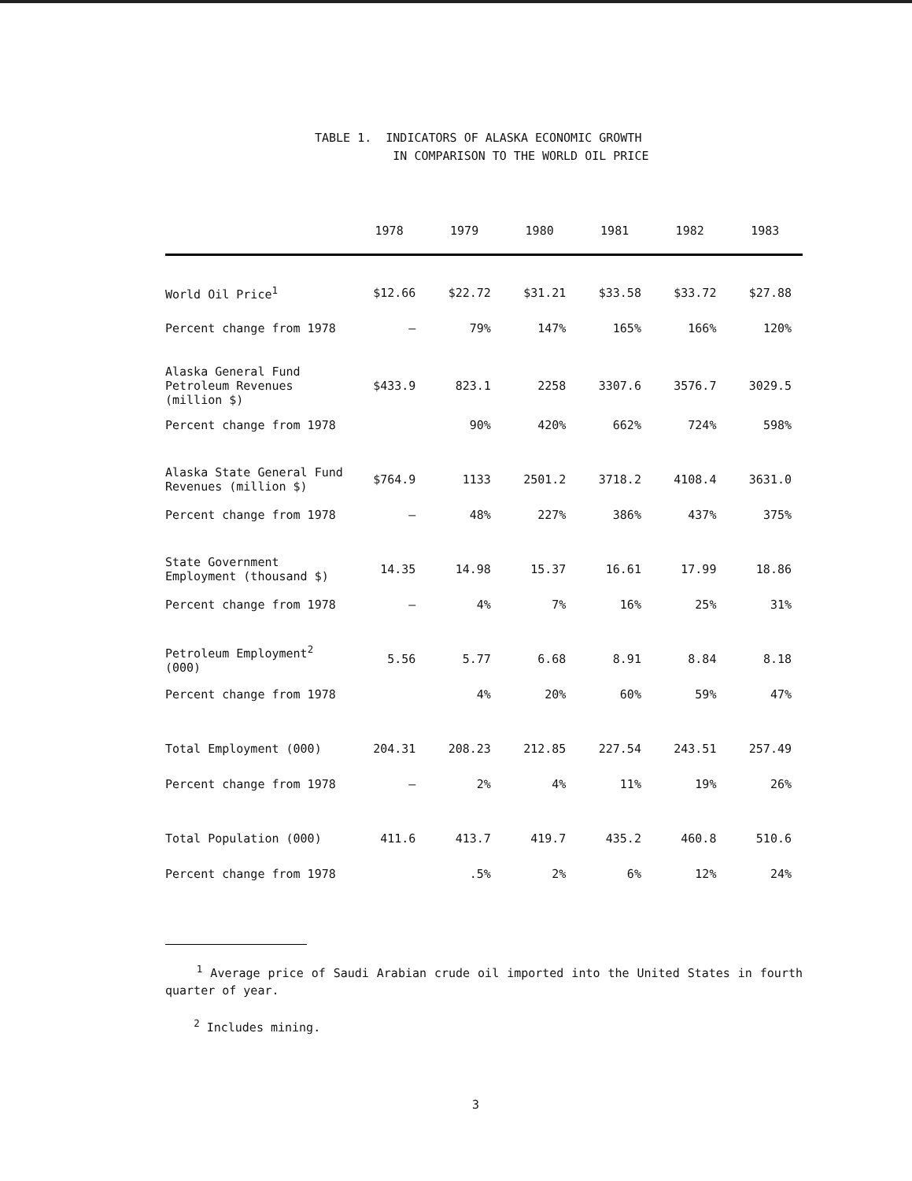TABLE 1. INDICATORS OF ALASKA ECONOMIC GROWTH IN COMPARISON TO THE WORLD OIL PRICE
| | 1978 | 1979 | 1980 | 1981 | 1982 | 1983 |
| --- | --- | --- | --- | --- | --- | --- |
| World Oil Price<sup>1</sup> | $12.66 | $22.72 | $31.21 | $33.58 | $33.72 | $27.88 |
| Percent change from 1978 | – | 79% | 147% | 165% | 166% | 120% |
| Alaska General Fund Petroleum Revenues (million $) | $433.9 | 823.1 | 2258 | 3307.6 | 3576.7 | 3029.5 |
| Percent change from 1978 | | 90% | 420% | 662% | 724% | 598% |
| Alaska State General Fund Revenues (million $) | $764.9 | 1133 | 2501.2 | 3718.2 | 4108.4 | 3631.0 |
| Percent change from 1978 | – | 48% | 227% | 386% | 437% | 375% |
| State Government Employment (thousand $) | 14.35 | 14.98 | 15.37 | 16.61 | 17.99 | 18.86 |
| Percent change from 1978 | – | 4% | 7% | 16% | 25% | 31% |
| Petroleum Employment<sup>2</sup> (000) | 5.56 | 5.77 | 6.68 | 8.91 | 8.84 | 8.18 |
| Percent change from 1978 | | 4% | 20% | 60% | 59% | 47% |
| Total Employment (000) | 204.31 | 208.23 | 212.85 | 227.54 | 243.51 | 257.49 |
| Percent change from 1978 | – | 2% | 4% | 11% | 19% | 26% |
| Total Population (000) | 411.6 | 413.7 | 419.7 | 435.2 | 460.8 | 510.6 |
| Percent change from 1978 | | .5% | 2% | 6% | 12% | 24% |
<sup>1</sup> Average price of Saudi Arabian crude oil imported into the United States in fourth quarter of year.
<sup>2</sup> Includes mining.
3